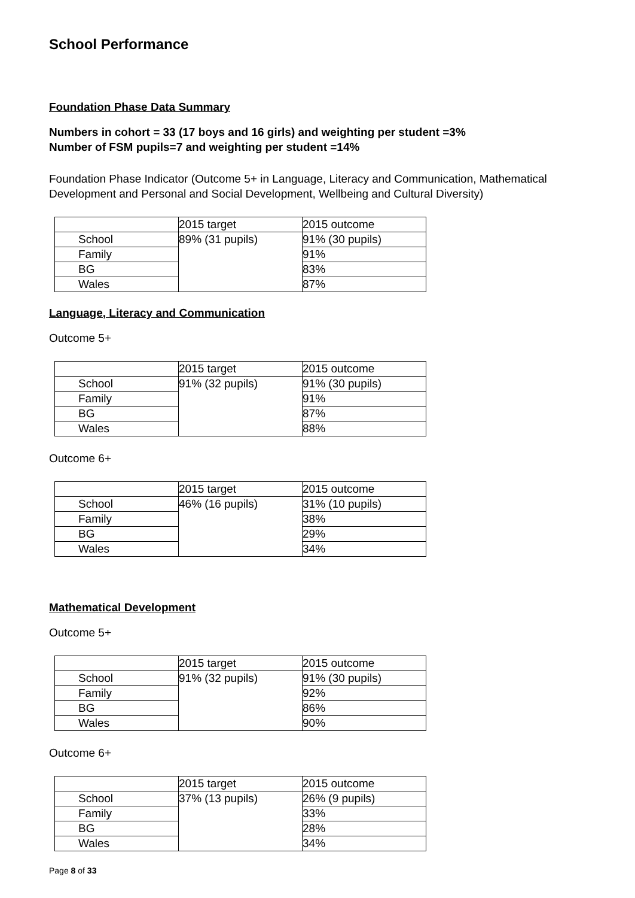School Performance
Foundation Phase Data Summary
Numbers in cohort = 33 (17 boys and 16 girls) and weighting per student =3%
Number of FSM pupils=7 and weighting per student =14%
Foundation Phase Indicator (Outcome 5+ in Language, Literacy and Communication, Mathematical Development and Personal and Social Development, Wellbeing and Cultural Diversity)
| | 2015 target | 2015 outcome |
| School | 89% (31 pupils) | 91% (30 pupils) |
| Family | | 91% |
| BG | | 83% |
| Wales | | 87% |
Language, Literacy and Communication
Outcome 5+
| | 2015 target | 2015 outcome |
| School | 91% (32 pupils) | 91% (30 pupils) |
| Family | | 91% |
| BG | | 87% |
| Wales | | 88% |
Outcome 6+
| | 2015 target | 2015 outcome |
| School | 46% (16 pupils) | 31% (10 pupils) |
| Family | | 38% |
| BG | | 29% |
| Wales | | 34% |
Mathematical Development
Outcome 5+
| | 2015 target | 2015 outcome |
| School | 91% (32 pupils) | 91% (30 pupils) |
| Family | | 92% |
| BG | | 86% |
| Wales | | 90% |
Outcome 6+
| | 2015 target | 2015 outcome |
| School | 37% (13 pupils) | 26% (9 pupils) |
| Family | | 33% |
| BG | | 28% |
| Wales | | 34% |
Page 8 of 33